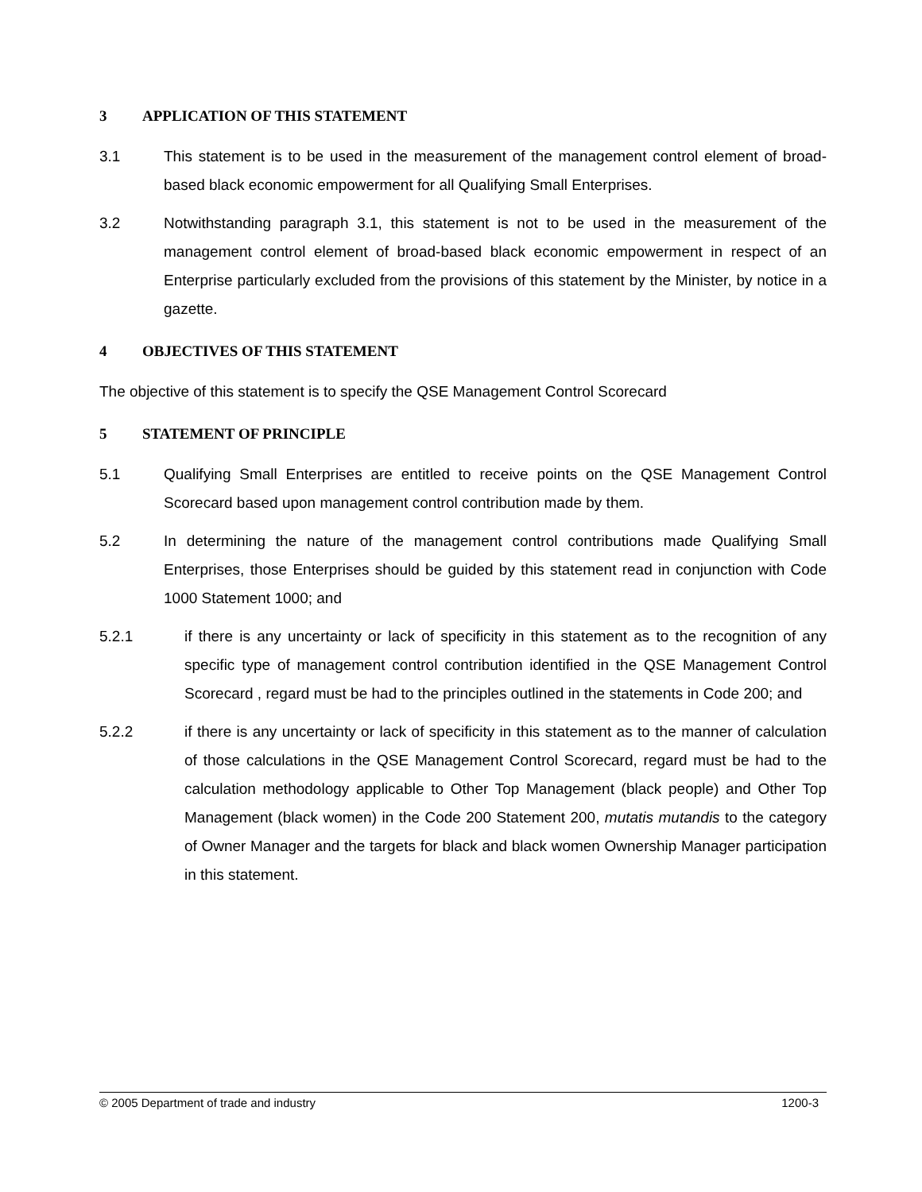3 APPLICATION OF THIS STATEMENT
3.1 This statement is to be used in the measurement of the management control element of broad-based black economic empowerment for all Qualifying Small Enterprises.
3.2 Notwithstanding paragraph 3.1, this statement is not to be used in the measurement of the management control element of broad-based black economic empowerment in respect of an Enterprise particularly excluded from the provisions of this statement by the Minister, by notice in a gazette.
4 OBJECTIVES OF THIS STATEMENT
The objective of this statement is to specify the QSE Management Control Scorecard
5 STATEMENT OF PRINCIPLE
5.1 Qualifying Small Enterprises are entitled to receive points on the QSE Management Control Scorecard based upon management control contribution made by them.
5.2 In determining the nature of the management control contributions made Qualifying Small Enterprises, those Enterprises should be guided by this statement read in conjunction with Code 1000 Statement 1000; and
5.2.1 if there is any uncertainty or lack of specificity in this statement as to the recognition of any specific type of management control contribution identified in the QSE Management Control Scorecard , regard must be had to the principles outlined in the statements in Code 200; and
5.2.2 if there is any uncertainty or lack of specificity in this statement as to the manner of calculation of those calculations in the QSE Management Control Scorecard, regard must be had to the calculation methodology applicable to Other Top Management (black people) and Other Top Management (black women) in the Code 200 Statement 200, mutatis mutandis to the category of Owner Manager and the targets for black and black women Ownership Manager participation in this statement.
© 2005 Department of trade and industry 1200-3